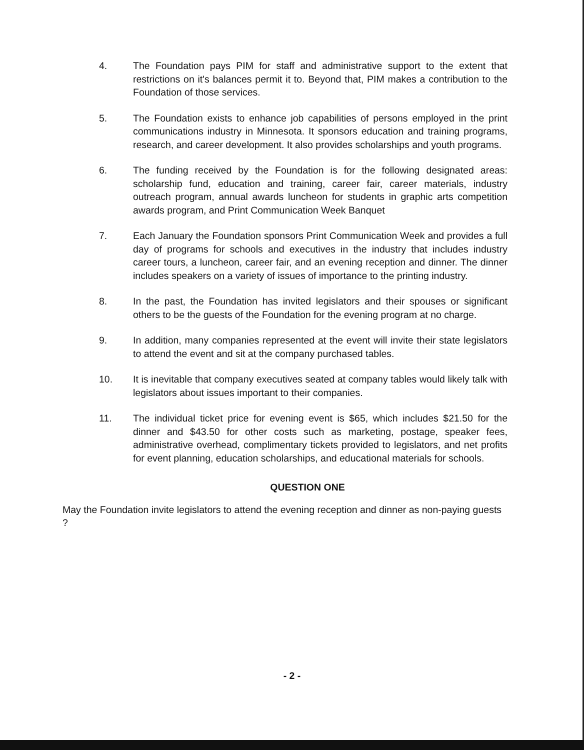4. The Foundation pays PIM for staff and administrative support to the extent that restrictions on it's balances permit it to. Beyond that, PIM makes a contribution to the Foundation of those services.
5. The Foundation exists to enhance job capabilities of persons employed in the print communications industry in Minnesota. It sponsors education and training programs, research, and career development. It also provides scholarships and youth programs.
6. The funding received by the Foundation is for the following designated areas: scholarship fund, education and training, career fair, career materials, industry outreach program, annual awards luncheon for students in graphic arts competition awards program, and Print Communication Week Banquet
7. Each January the Foundation sponsors Print Communication Week and provides a full day of programs for schools and executives in the industry that includes industry career tours, a luncheon, career fair, and an evening reception and dinner. The dinner includes speakers on a variety of issues of importance to the printing industry.
8. In the past, the Foundation has invited legislators and their spouses or significant others to be the guests of the Foundation for the evening program at no charge.
9. In addition, many companies represented at the event will invite their state legislators to attend the event and sit at the company purchased tables.
10. It is inevitable that company executives seated at company tables would likely talk with legislators about issues important to their companies.
11. The individual ticket price for evening event is $65, which includes $21.50 for the dinner and $43.50 for other costs such as marketing, postage, speaker fees, administrative overhead, complimentary tickets provided to legislators, and net profits for event planning, education scholarships, and educational materials for schools.
QUESTION ONE
May the Foundation invite legislators to attend the evening reception and dinner as non-paying guests ?
- 2 -